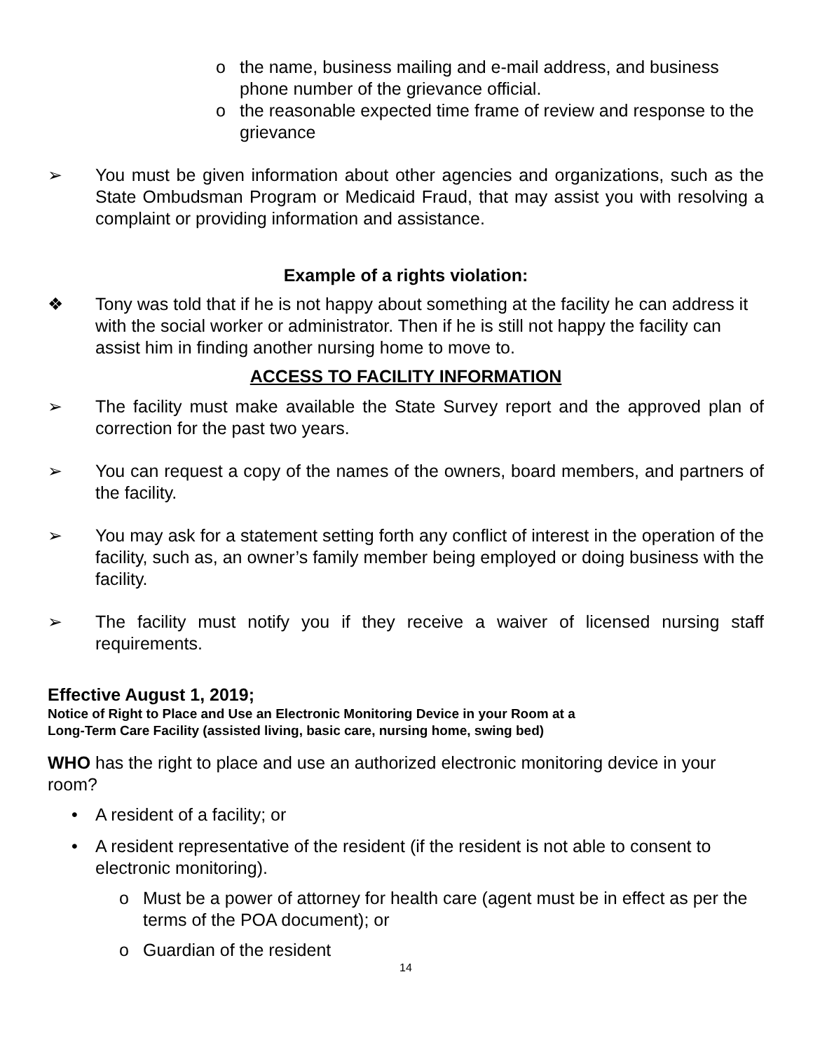o the name, business mailing and e-mail address, and business phone number of the grievance official.
o the reasonable expected time frame of review and response to the grievance
➢ You must be given information about other agencies and organizations, such as the State Ombudsman Program or Medicaid Fraud, that may assist you with resolving a complaint or providing information and assistance.
Example of a rights violation:
❖ Tony was told that if he is not happy about something at the facility he can address it with the social worker or administrator. Then if he is still not happy the facility can assist him in finding another nursing home to move to.
ACCESS TO FACILITY INFORMATION
➢ The facility must make available the State Survey report and the approved plan of correction for the past two years.
➢ You can request a copy of the names of the owners, board members, and partners of the facility.
➢ You may ask for a statement setting forth any conflict of interest in the operation of the facility, such as, an owner’s family member being employed or doing business with the facility.
➢ The facility must notify you if they receive a waiver of licensed nursing staff requirements.
Effective August 1, 2019;
Notice of Right to Place and Use an Electronic Monitoring Device in your Room at a
Long-Term Care Facility (assisted living, basic care, nursing home, swing bed)
WHO has the right to place and use an authorized electronic monitoring device in your room?
• A resident of a facility; or
• A resident representative of the resident (if the resident is not able to consent to electronic monitoring).
o Must be a power of attorney for health care (agent must be in effect as per the terms of the POA document); or
o Guardian of the resident
14